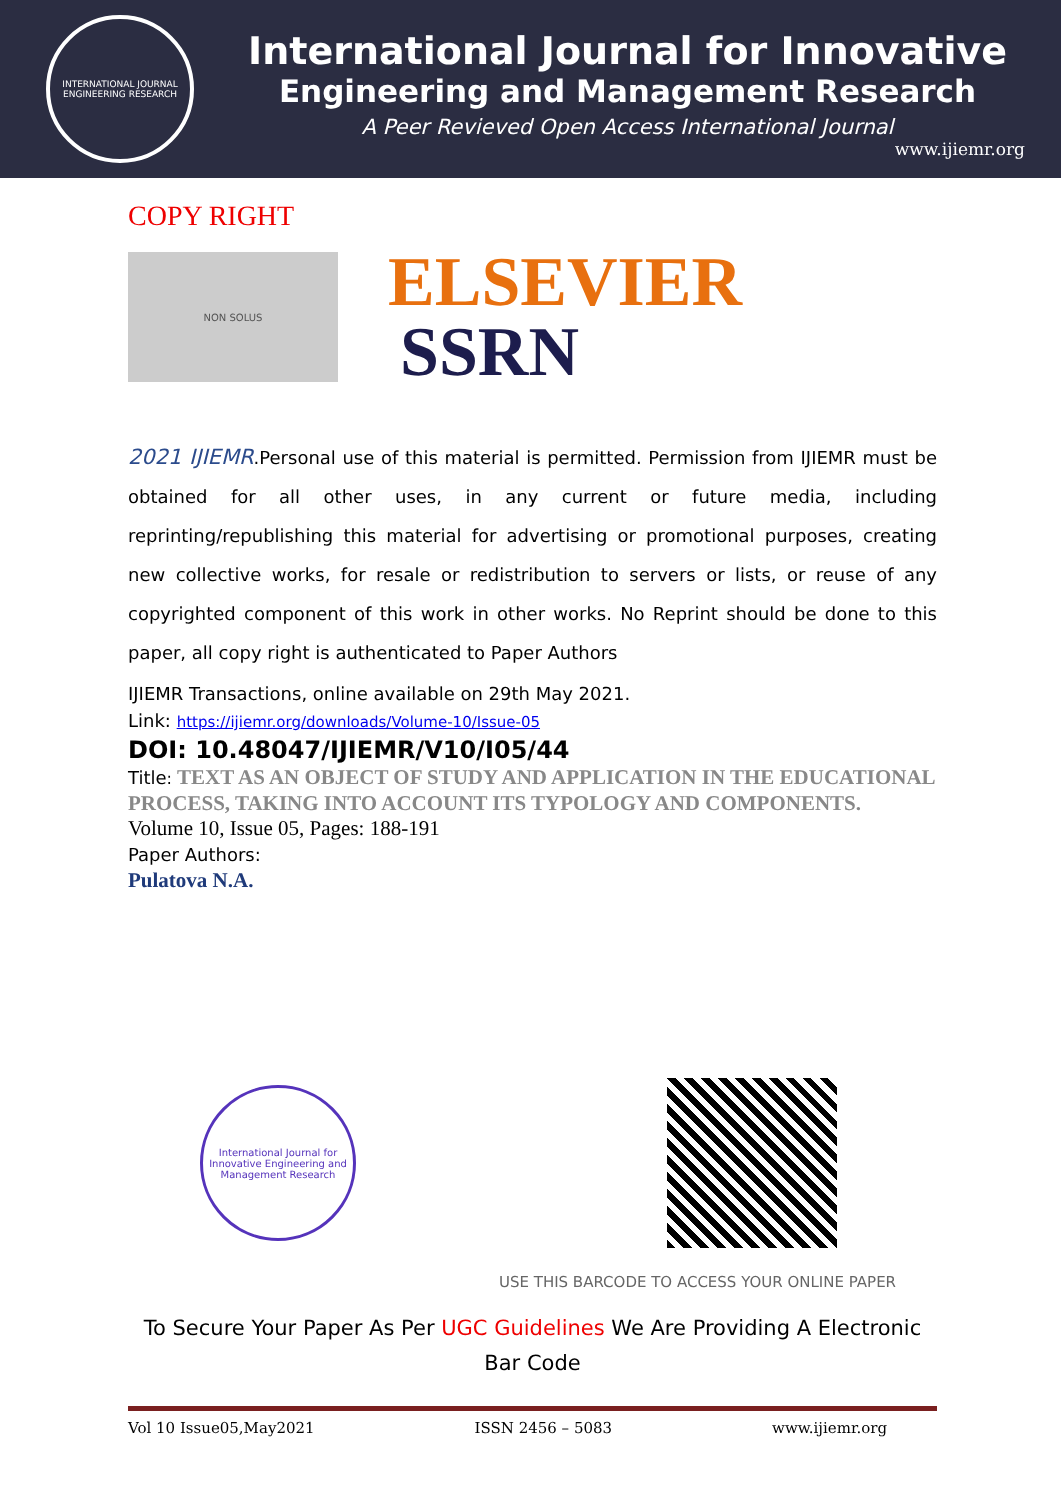INTERNATIONAL JOURNAL
ENGINEERING RESEARCH
International Journal for Innovative
Engineering and Management Research
A Peer Revieved Open Access International Journal
www.ijiemr.org
COPY RIGHT
NON SOLUS
ELSEVIER
SSRN
2021 IJIEMR.Personal use of this material is permitted. Permission from IJIEMR must be obtained for all other uses, in any current or future media, including reprinting/republishing this material for advertising or promotional purposes, creating new collective works, for resale or redistribution to servers or lists, or reuse of any copyrighted component of this work in other works. No Reprint should be done to this paper, all copy right is authenticated to Paper Authors
IJIEMR Transactions, online available on 29th May 2021.
Link: https://ijiemr.org/downloads/Volume-10/Issue-05
DOI: 10.48047/IJIEMR/V10/I05/44
Title: TEXT AS AN OBJECT OF STUDY AND APPLICATION IN THE EDUCATIONAL PROCESS, TAKING INTO ACCOUNT ITS TYPOLOGY AND COMPONENTS.
Volume 10, Issue 05, Pages: 188-191
Paper Authors:
Pulatova N.A.
International Journal for Innovative Engineering and Management Research
USE THIS BARCODE TO ACCESS YOUR ONLINE PAPER
To Secure Your Paper As Per UGC Guidelines We Are Providing A Electronic Bar Code
Vol 10 Issue05,May2021 ISSN 2456 – 5083 www.ijiemr.org